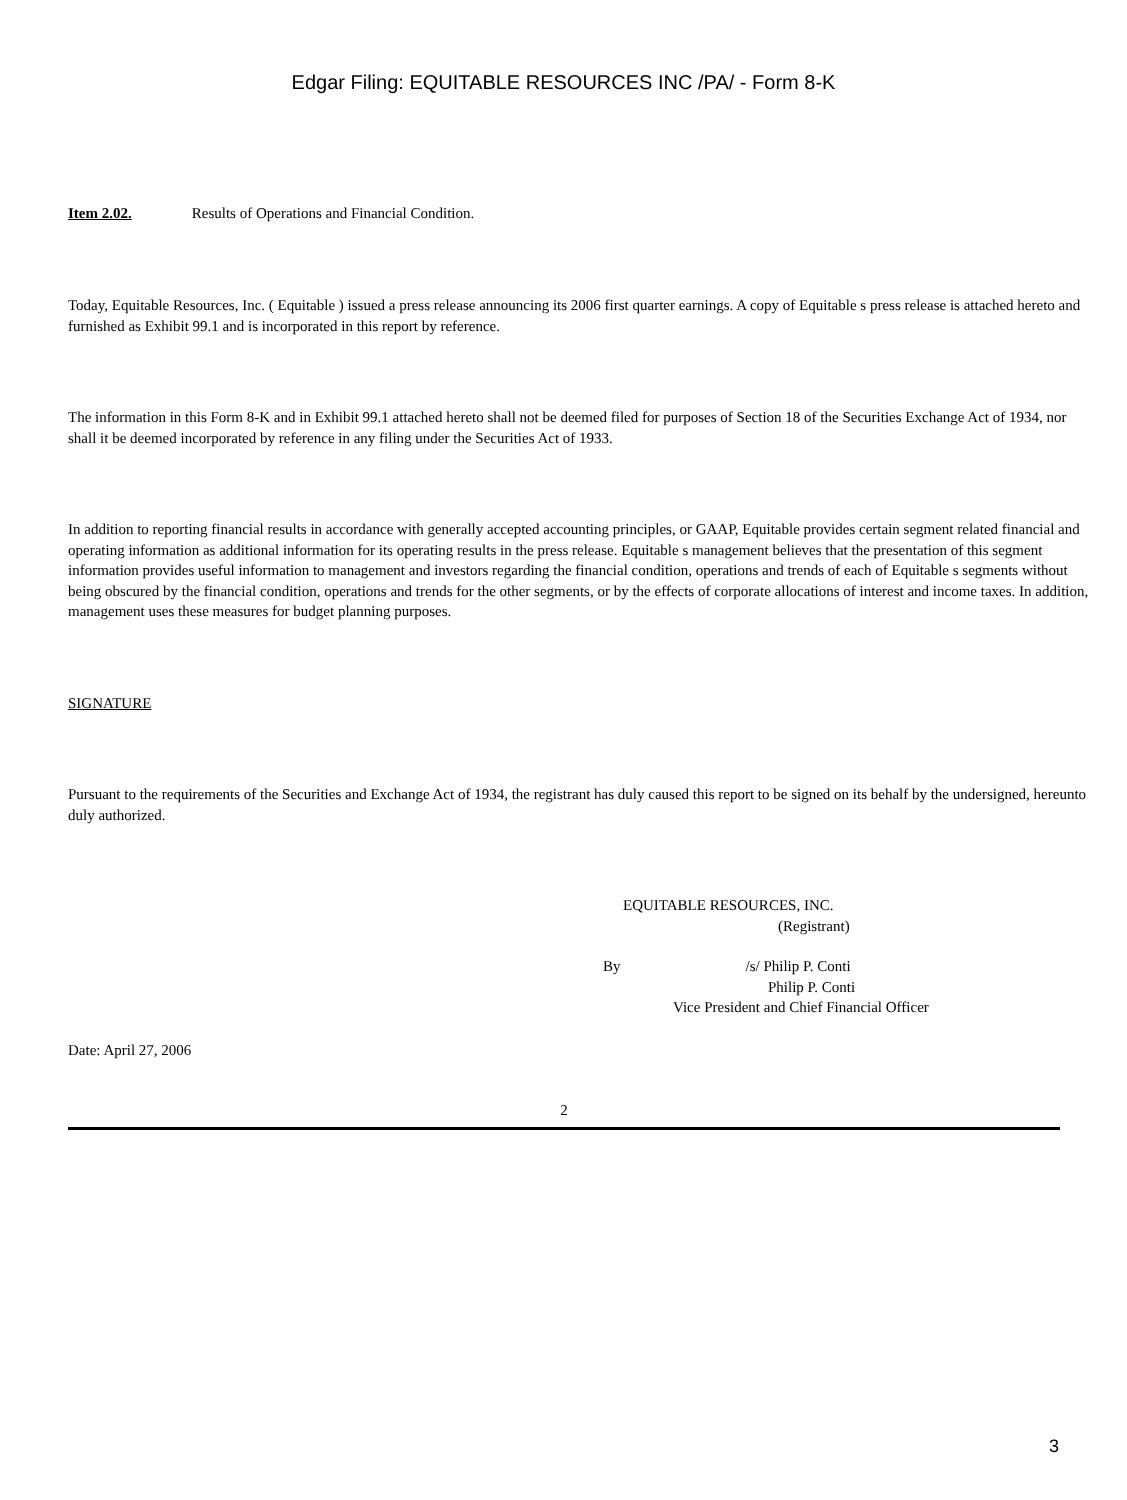Edgar Filing: EQUITABLE RESOURCES INC /PA/ - Form 8-K
Item 2.02. Results of Operations and Financial Condition.
Today, Equitable Resources, Inc. ( Equitable ) issued a press release announcing its 2006 first quarter earnings. A copy of Equitable s press release is attached hereto and furnished as Exhibit 99.1 and is incorporated in this report by reference.
The information in this Form 8-K and in Exhibit 99.1 attached hereto shall not be deemed filed for purposes of Section 18 of the Securities Exchange Act of 1934, nor shall it be deemed incorporated by reference in any filing under the Securities Act of 1933.
In addition to reporting financial results in accordance with generally accepted accounting principles, or GAAP, Equitable provides certain segment related financial and operating information as additional information for its operating results in the press release. Equitable s management believes that the presentation of this segment information provides useful information to management and investors regarding the financial condition, operations and trends of each of Equitable s segments without being obscured by the financial condition, operations and trends for the other segments, or by the effects of corporate allocations of interest and income taxes. In addition, management uses these measures for budget planning purposes.
SIGNATURE
Pursuant to the requirements of the Securities and Exchange Act of 1934, the registrant has duly caused this report to be signed on its behalf by the undersigned, hereunto duly authorized.
EQUITABLE RESOURCES, INC.
(Registrant)
By /s/ Philip P. Conti
Philip P. Conti
Vice President and Chief Financial Officer
Date: April 27, 2006
2
3